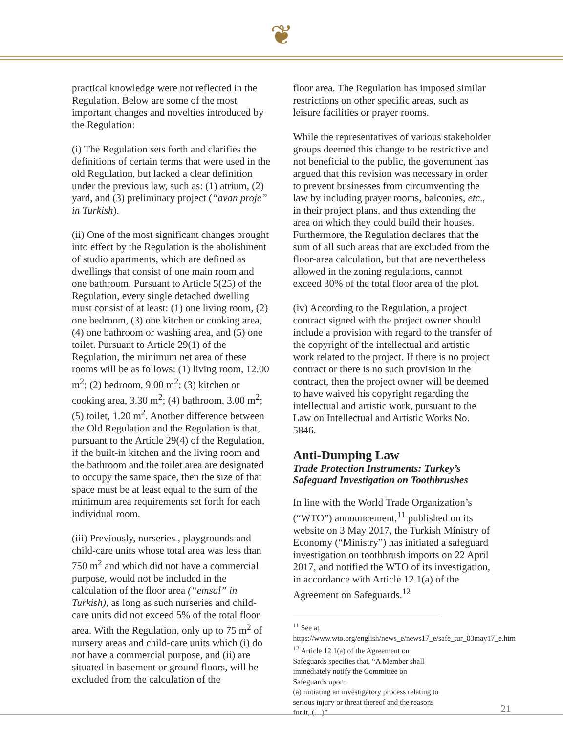❦
practical knowledge were not reflected in the Regulation. Below are some of the most important changes and novelties introduced by the Regulation:
(i) The Regulation sets forth and clarifies the definitions of certain terms that were used in the old Regulation, but lacked a clear definition under the previous law, such as: (1) atrium, (2) yard, and (3) preliminary project (“avan proje” in Turkish).
(ii) One of the most significant changes brought into effect by the Regulation is the abolishment of studio apartments, which are defined as dwellings that consist of one main room and one bathroom. Pursuant to Article 5(25) of the Regulation, every single detached dwelling must consist of at least: (1) one living room, (2) one bedroom, (3) one kitchen or cooking area, (4) one bathroom or washing area, and (5) one toilet. Pursuant to Article 29(1) of the Regulation, the minimum net area of these rooms will be as follows: (1) living room, 12.00 m<sup>2</sup>; (2) bedroom, 9.00 m<sup>2</sup>; (3) kitchen or cooking area, 3.30 m<sup>2</sup>; (4) bathroom, 3.00 m<sup>2</sup>; (5) toilet, 1.20 m<sup>2</sup>. Another difference between the Old Regulation and the Regulation is that, pursuant to the Article 29(4) of the Regulation, if the built-in kitchen and the living room and the bathroom and the toilet area are designated to occupy the same space, then the size of that space must be at least equal to the sum of the minimum area requirements set forth for each individual room.
(iii) Previously, nurseries , playgrounds and child-care units whose total area was less than 750 m<sup>2</sup> and which did not have a commercial purpose, would not be included in the calculation of the floor area (“emsal” in Turkish), as long as such nurseries and child-care units did not exceed 5% of the total floor area. With the Regulation, only up to 75 m<sup>2</sup> of nursery areas and child-care units which (i) do not have a commercial purpose, and (ii) are situated in basement or ground floors, will be excluded from the calculation of the
floor area. The Regulation has imposed similar restrictions on other specific areas, such as leisure facilities or prayer rooms.
While the representatives of various stakeholder groups deemed this change to be restrictive and not beneficial to the public, the government has argued that this revision was necessary in order to prevent businesses from circumventing the law by including prayer rooms, balconies, etc., in their project plans, and thus extending the area on which they could build their houses. Furthermore, the Regulation declares that the sum of all such areas that are excluded from the floor-area calculation, but that are nevertheless allowed in the zoning regulations, cannot exceed 30% of the total floor area of the plot.
(iv) According to the Regulation, a project contract signed with the project owner should include a provision with regard to the transfer of the copyright of the intellectual and artistic work related to the project. If there is no project contract or there is no such provision in the contract, then the project owner will be deemed to have waived his copyright regarding the intellectual and artistic work, pursuant to the Law on Intellectual and Artistic Works No. 5846.
Anti-Dumping Law
Trade Protection Instruments: Turkey’s Safeguard Investigation on Toothbrushes
In line with the World Trade Organization’s (“WTO”) announcement,<sup>11</sup> published on its website on 3 May 2017, the Turkish Ministry of Economy (“Ministry”) has initiated a safeguard investigation on toothbrush imports on 22 April 2017, and notified the WTO of its investigation, in accordance with Article 12.1(a) of the Agreement on Safeguards.<sup>12</sup>
<sup>11</sup> See at https://www.wto.org/english/news_e/news17_e/safe_tur_03may17_e.htm
<sup>12</sup> Article 12.1(a) of the Agreement on Safeguards specifies that, “A Member shall immediately notify the Committee on Safeguards upon:
(a) initiating an investigatory process relating to serious injury or threat thereof and the reasons for it, (…)”
21